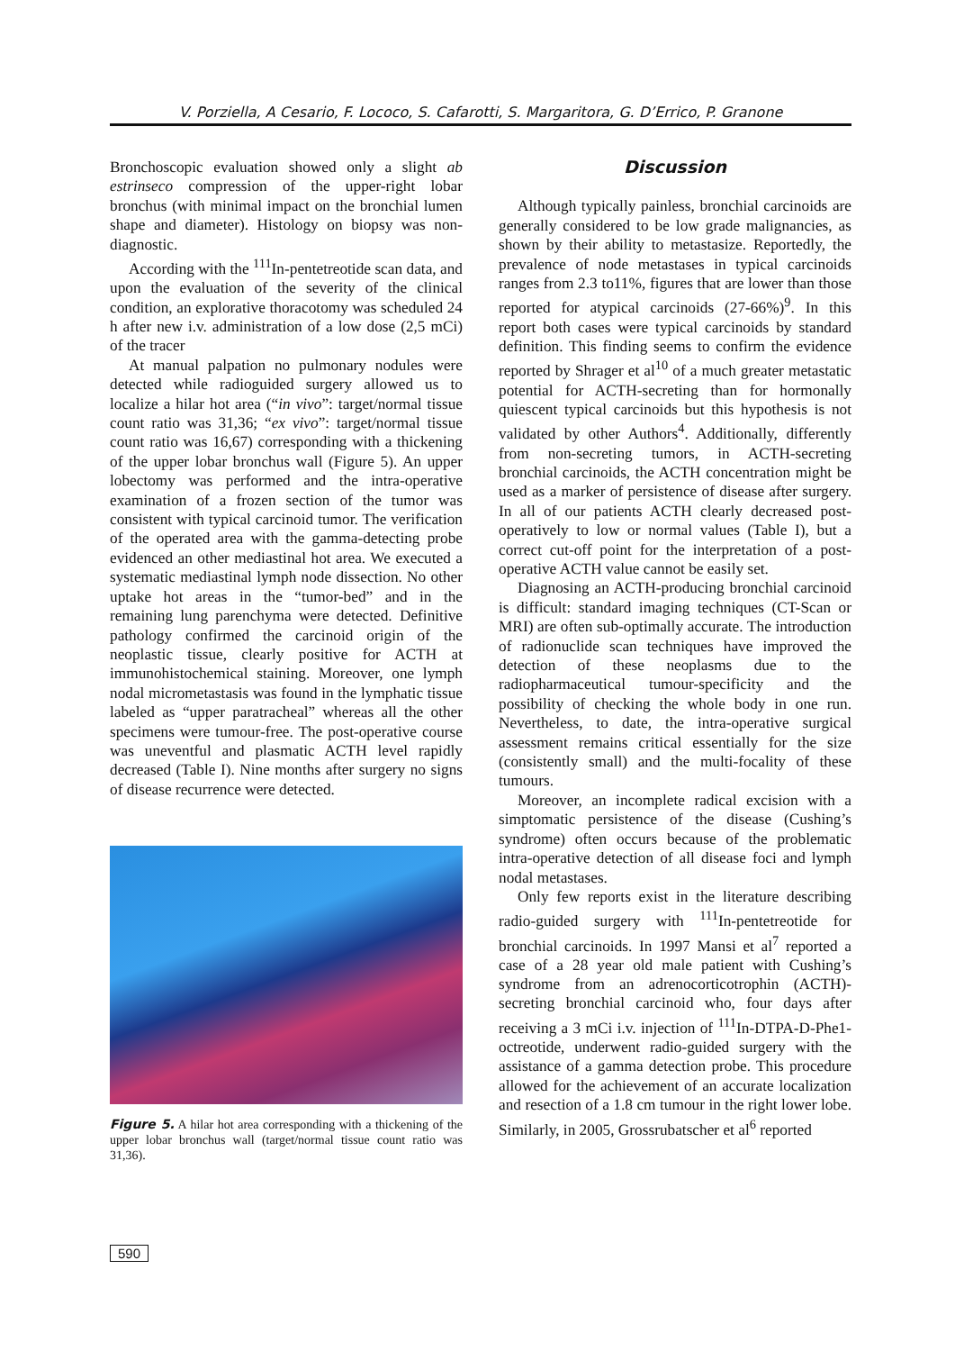V. Porziella, A Cesario, F. Lococo, S. Cafarotti, S. Margaritora, G. D’Errico, P. Granone
Bronchoscopic evaluation showed only a slight ab estrinseco compression of the upper-right lobar bronchus (with minimal impact on the bronchial lumen shape and diameter). Histology on biopsy was non-diagnostic.
According with the <sup>111</sup>In-pentetreotide scan data, and upon the evaluation of the severity of the clinical condition, an explorative thoracotomy was scheduled 24 h after new i.v. administration of a low dose (2,5 mCi) of the tracer
At manual palpation no pulmonary nodules were detected while radioguided surgery allowed us to localize a hilar hot area (“in vivo”: target/normal tissue count ratio was 31,36; “ex vivo”: target/normal tissue count ratio was 16,67) corresponding with a thickening of the upper lobar bronchus wall (Figure 5). An upper lobectomy was performed and the intra-operative examination of a frozen section of the tumor was consistent with typical carcinoid tumor. The verification of the operated area with the gamma-detecting probe evidenced an other mediastinal hot area. We executed a systematic mediastinal lymph node dissection. No other uptake hot areas in the “tumor-bed” and in the remaining lung parenchyma were detected. Definitive pathology confirmed the carcinoid origin of the neoplastic tissue, clearly positive for ACTH at immunohistochemical staining. Moreover, one lymph nodal micrometastasis was found in the lymphatic tissue labeled as “upper paratracheal” whereas all the other specimens were tumour-free. The post-operative course was uneventful and plasmatic ACTH level rapidly decreased (Table I). Nine months after surgery no signs of disease recurrence were detected.
Figure 5. A hilar hot area corresponding with a thickening of the upper lobar bronchus wall (target/normal tissue count ratio was 31,36).
Discussion
Although typically painless, bronchial carcinoids are generally considered to be low grade malignancies, as shown by their ability to metastasize. Reportedly, the prevalence of node metastases in typical carcinoids ranges from 2.3 to11%, figures that are lower than those reported for atypical carcinoids (27-66%)<sup>9</sup>. In this report both cases were typical carcinoids by standard definition. This finding seems to confirm the evidence reported by Shrager et al<sup>10</sup> of a much greater metastatic potential for ACTH-secreting than for hormonally quiescent typical carcinoids but this hypothesis is not validated by other Authors<sup>4</sup>. Additionally, differently from non-secreting tumors, in ACTH-secreting bronchial carcinoids, the ACTH concentration might be used as a marker of persistence of disease after surgery. In all of our patients ACTH clearly decreased post-operatively to low or normal values (Table I), but a correct cut-off point for the interpretation of a post-operative ACTH value cannot be easily set.
Diagnosing an ACTH-producing bronchial carcinoid is difficult: standard imaging techniques (CT-Scan or MRI) are often sub-optimally accurate. The introduction of radionuclide scan techniques have improved the detection of these neoplasms due to the radiopharmaceutical tumour-specificity and the possibility of checking the whole body in one run. Nevertheless, to date, the intra-operative surgical assessment remains critical essentially for the size (consistently small) and the multi-focality of these tumours.
Moreover, an incomplete radical excision with a simptomatic persistence of the disease (Cushing’s syndrome) often occurs because of the problematic intra-operative detection of all disease foci and lymph nodal metastases.
Only few reports exist in the literature describing radio-guided surgery with <sup>111</sup>In-pentetreotide for bronchial carcinoids. In 1997 Mansi et al<sup>7</sup> reported a case of a 28 year old male patient with Cushing’s syndrome from an adrenocorticotrophin (ACTH)-secreting bronchial carcinoid who, four days after receiving a 3 mCi i.v. injection of <sup>111</sup>In-DTPA-D-Phe1-octreotide, underwent radio-guided surgery with the assistance of a gamma detection probe. This procedure allowed for the achievement of an accurate localization and resection of a 1.8 cm tumour in the right lower lobe. Similarly, in 2005, Grossrubatscher et al<sup>6</sup> reported
590